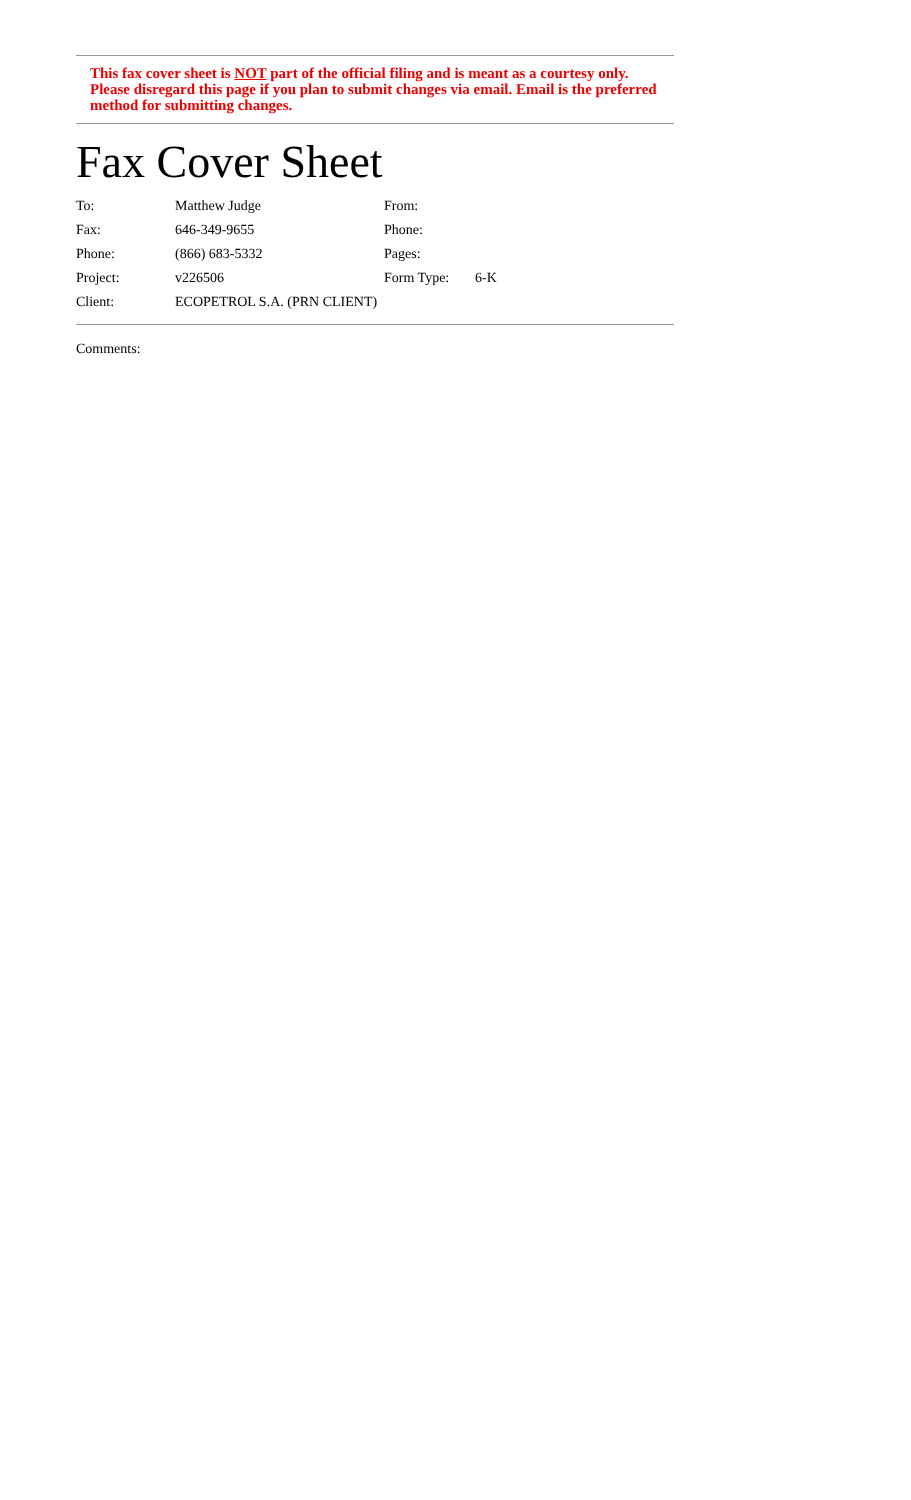This fax cover sheet is NOT part of the official filing and is meant as a courtesy only. Please disregard this page if you plan to submit changes via email. Email is the preferred method for submitting changes.
Fax Cover Sheet
| To: | Matthew Judge | From: | |
| Fax: | 646-349-9655 | Phone: | |
| Phone: | (866) 683-5332 | Pages: | |
| Project: | v226506 | Form Type: | 6-K |
| Client: | ECOPETROL S.A. (PRN CLIENT) | | |
Comments: